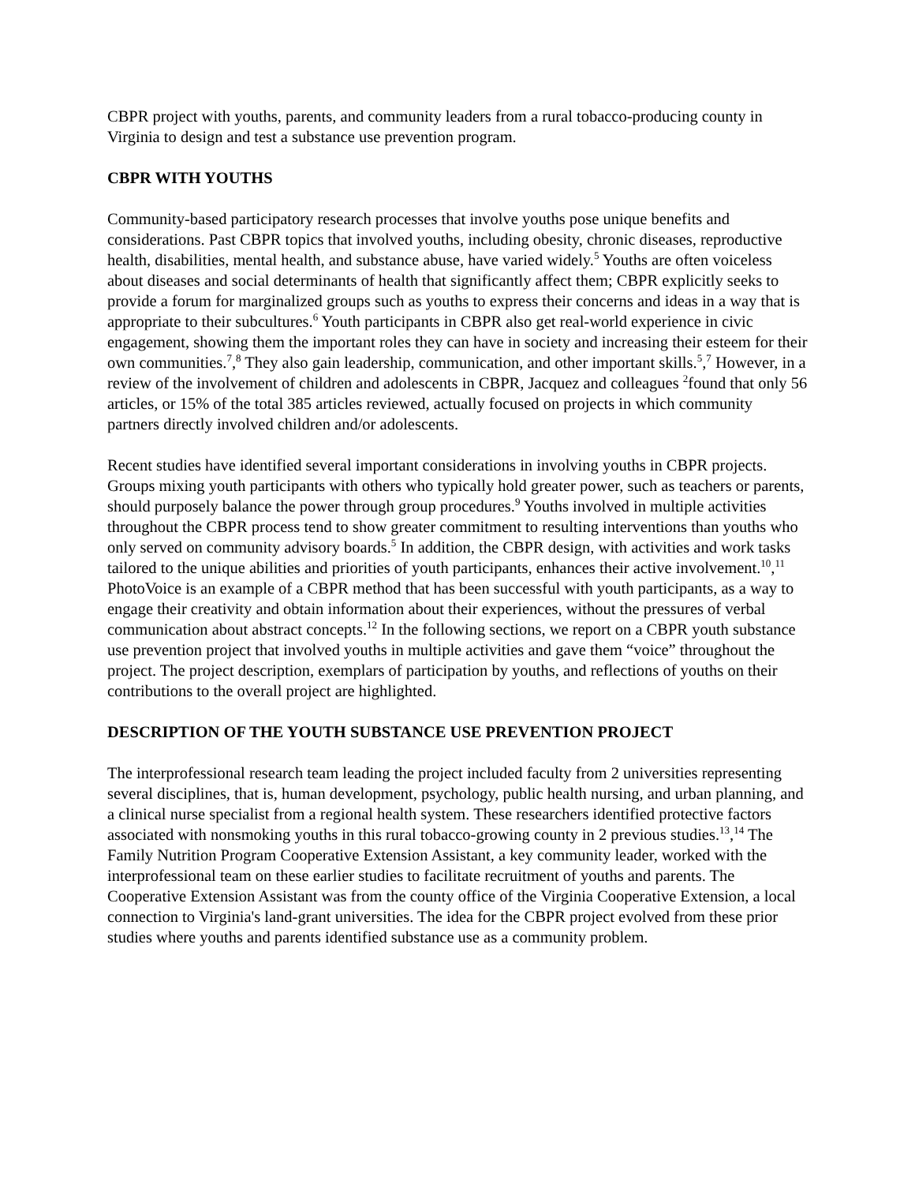CBPR project with youths, parents, and community leaders from a rural tobacco-producing county in Virginia to design and test a substance use prevention program.
CBPR WITH YOUTHS
Community-based participatory research processes that involve youths pose unique benefits and considerations. Past CBPR topics that involved youths, including obesity, chronic diseases, reproductive health, disabilities, mental health, and substance abuse, have varied widely.<sup>5</sup> Youths are often voiceless about diseases and social determinants of health that significantly affect them; CBPR explicitly seeks to provide a forum for marginalized groups such as youths to express their concerns and ideas in a way that is appropriate to their subcultures.<sup>6</sup> Youth participants in CBPR also get real-world experience in civic engagement, showing them the important roles they can have in society and increasing their esteem for their own communities.<sup>7</sup>,<sup>8</sup> They also gain leadership, communication, and other important skills.<sup>5</sup>,<sup>7</sup> However, in a review of the involvement of children and adolescents in CBPR, Jacquez and colleagues <sup>2</sup>found that only 56 articles, or 15% of the total 385 articles reviewed, actually focused on projects in which community partners directly involved children and/or adolescents.
Recent studies have identified several important considerations in involving youths in CBPR projects. Groups mixing youth participants with others who typically hold greater power, such as teachers or parents, should purposely balance the power through group procedures.<sup>9</sup> Youths involved in multiple activities throughout the CBPR process tend to show greater commitment to resulting interventions than youths who only served on community advisory boards.<sup>5</sup> In addition, the CBPR design, with activities and work tasks tailored to the unique abilities and priorities of youth participants, enhances their active involvement.<sup>10</sup>,<sup>11</sup> PhotoVoice is an example of a CBPR method that has been successful with youth participants, as a way to engage their creativity and obtain information about their experiences, without the pressures of verbal communication about abstract concepts.<sup>12</sup> In the following sections, we report on a CBPR youth substance use prevention project that involved youths in multiple activities and gave them “voice” throughout the project. The project description, exemplars of participation by youths, and reflections of youths on their contributions to the overall project are highlighted.
DESCRIPTION OF THE YOUTH SUBSTANCE USE PREVENTION PROJECT
The interprofessional research team leading the project included faculty from 2 universities representing several disciplines, that is, human development, psychology, public health nursing, and urban planning, and a clinical nurse specialist from a regional health system. These researchers identified protective factors associated with nonsmoking youths in this rural tobacco-growing county in 2 previous studies.<sup>13</sup>,<sup>14</sup> The Family Nutrition Program Cooperative Extension Assistant, a key community leader, worked with the interprofessional team on these earlier studies to facilitate recruitment of youths and parents. The Cooperative Extension Assistant was from the county office of the Virginia Cooperative Extension, a local connection to Virginia's land-grant universities. The idea for the CBPR project evolved from these prior studies where youths and parents identified substance use as a community problem.